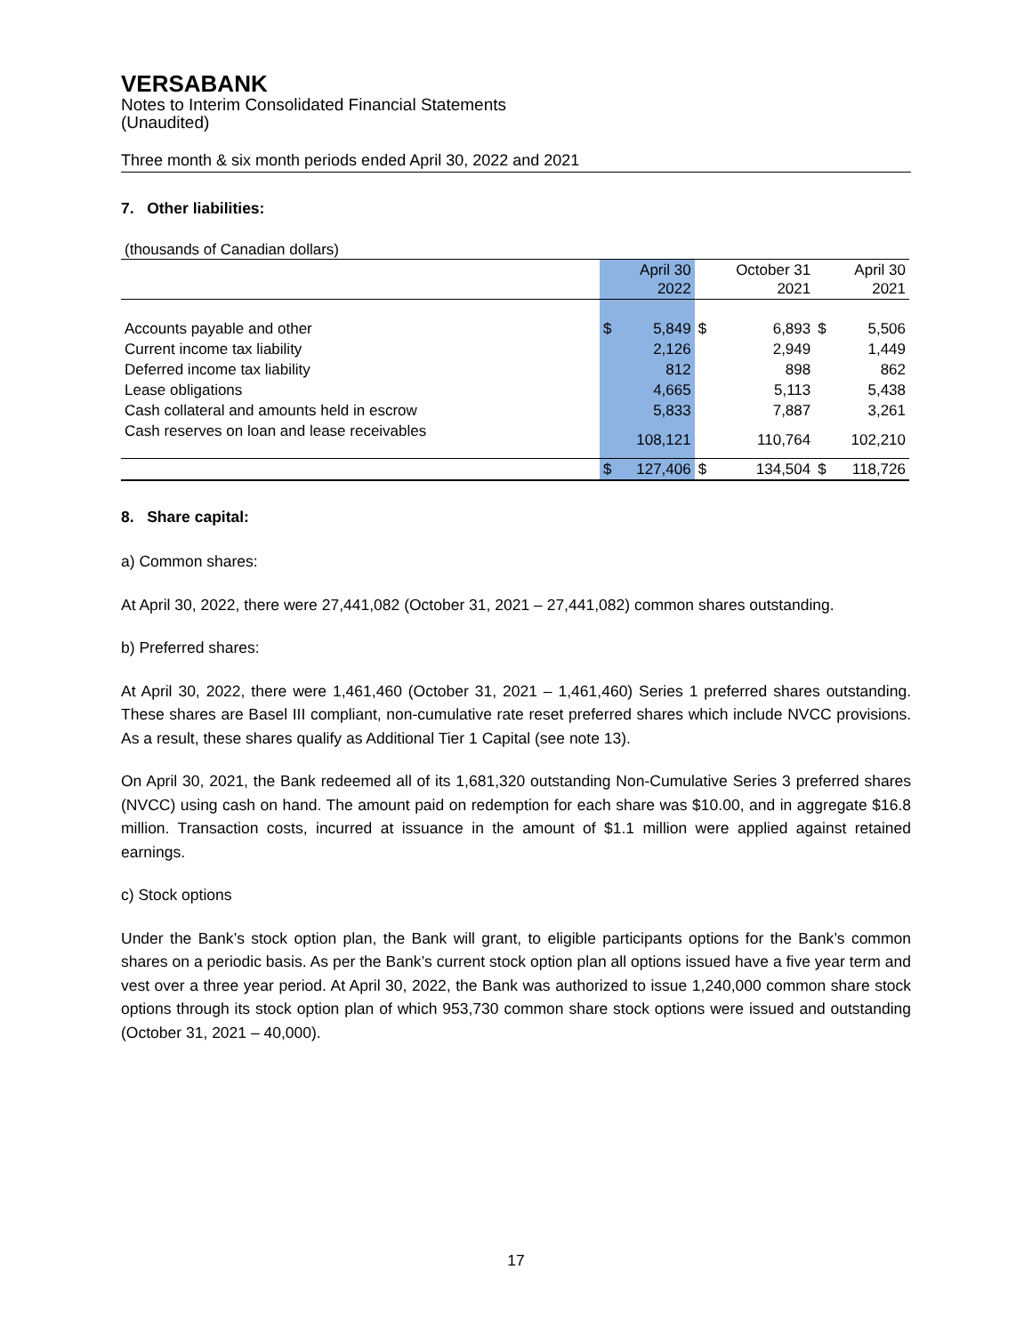VERSABANK
Notes to Interim Consolidated Financial Statements
(Unaudited)
Three month & six month periods ended April 30, 2022 and 2021
7. Other liabilities:
(thousands of Canadian dollars)
| | | April 30 2022 | | October 31 2021 | | April 30 2021 |
| Accounts payable and other | $ | 5,849 | $ | 6,893 | $ | 5,506 |
| Current income tax liability | | 2,126 | | 2,949 | | 1,449 |
| Deferred income tax liability | | 812 | | 898 | | 862 |
| Lease obligations | | 4,665 | | 5,113 | | 5,438 |
| Cash collateral and amounts held in escrow | | 5,833 | | 7,887 | | 3,261 |
| Cash reserves on loan and lease receivables | | 108,121 | | 110,764 | | 102,210 |
| | $ | 127,406 | $ | 134,504 | $ | 118,726 |
8. Share capital:
a) Common shares:
At April 30, 2022, there were 27,441,082 (October 31, 2021 – 27,441,082) common shares outstanding.
b) Preferred shares:
At April 30, 2022, there were 1,461,460 (October 31, 2021 – 1,461,460) Series 1 preferred shares outstanding. These shares are Basel III compliant, non-cumulative rate reset preferred shares which include NVCC provisions. As a result, these shares qualify as Additional Tier 1 Capital (see note 13).
On April 30, 2021, the Bank redeemed all of its 1,681,320 outstanding Non-Cumulative Series 3 preferred shares (NVCC) using cash on hand. The amount paid on redemption for each share was $10.00, and in aggregate $16.8 million. Transaction costs, incurred at issuance in the amount of $1.1 million were applied against retained earnings.
c) Stock options
Under the Bank’s stock option plan, the Bank will grant, to eligible participants options for the Bank’s common shares on a periodic basis. As per the Bank’s current stock option plan all options issued have a five year term and vest over a three year period. At April 30, 2022, the Bank was authorized to issue 1,240,000 common share stock options through its stock option plan of which 953,730 common share stock options were issued and outstanding (October 31, 2021 – 40,000).
17